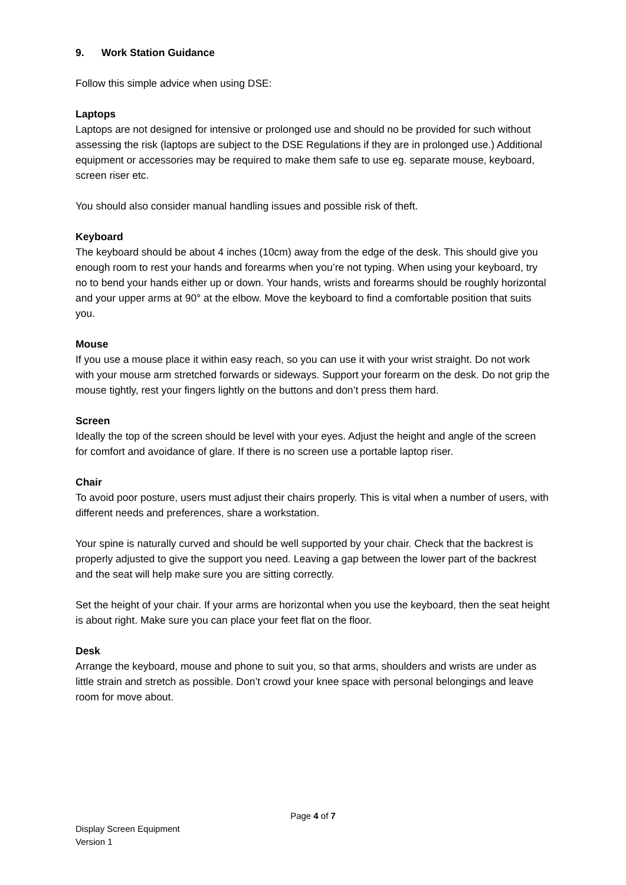9. Work Station Guidance
Follow this simple advice when using DSE:
Laptops
Laptops are not designed for intensive or prolonged use and should no be provided for such without assessing the risk (laptops are subject to the DSE Regulations if they are in prolonged use.) Additional equipment or accessories may be required to make them safe to use eg. separate mouse, keyboard, screen riser etc.
You should also consider manual handling issues and possible risk of theft.
Keyboard
The keyboard should be about 4 inches (10cm) away from the edge of the desk. This should give you enough room to rest your hands and forearms when you’re not typing. When using your keyboard, try no to bend your hands either up or down. Your hands, wrists and forearms should be roughly horizontal and your upper arms at 90° at the elbow. Move the keyboard to find a comfortable position that suits you.
Mouse
If you use a mouse place it within easy reach, so you can use it with your wrist straight. Do not work with your mouse arm stretched forwards or sideways. Support your forearm on the desk. Do not grip the mouse tightly, rest your fingers lightly on the buttons and don’t press them hard.
Screen
Ideally the top of the screen should be level with your eyes. Adjust the height and angle of the screen for comfort and avoidance of glare. If there is no screen use a portable laptop riser.
Chair
To avoid poor posture, users must adjust their chairs properly. This is vital when a number of users, with different needs and preferences, share a workstation.
Your spine is naturally curved and should be well supported by your chair. Check that the backrest is properly adjusted to give the support you need. Leaving a gap between the lower part of the backrest and the seat will help make sure you are sitting correctly.
Set the height of your chair. If your arms are horizontal when you use the keyboard, then the seat height is about right. Make sure you can place your feet flat on the floor.
Desk
Arrange the keyboard, mouse and phone to suit you, so that arms, shoulders and wrists are under as little strain and stretch as possible. Don’t crowd your knee space with personal belongings and leave room for move about.
Page 4 of 7
Display Screen Equipment
Version 1